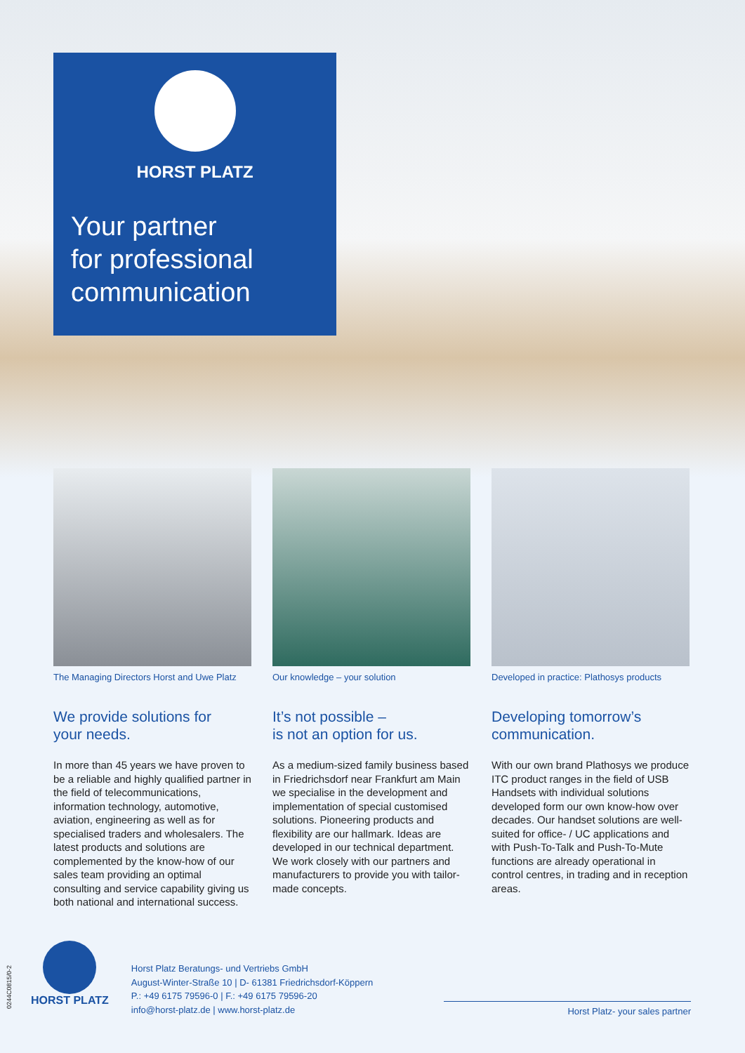HORST PLATZ
Your partner
for professional
communication
The Managing Directors Horst and Uwe Platz
We provide solutions for
your needs.
In more than 45 years we have proven to be a reliable and highly qualified partner in the field of telecommunica­tions, information technology, automo­tive, aviation, engineering as well as for specialised traders and wholesalers. The latest products and solutions are complemented by the know-how of our sales team providing an optimal consulting and service capability giving us both national and international success.
Our knowledge – your solution
It’s not possible –
is not an option for us.
As a medium-sized family business based in Friedrichsdorf near Frankfurt am Main we specialise in the develop­ment and implementation of special customised solutions. Pioneering prod­ucts and flexibility are our hallmark. Ideas are developed in our technical department. We work closely with our partners and manufacturers to provide you with tailor-made concepts.
Developed in practice: Plathosys products
Developing tomorrow’s
communication.
With our own brand Plathosys we pro­duce ITC product ranges in the field of USB Handsets with individual solutions developed form our own know-how over decades. Our handset solutions are well-suited for office- / UC applica­tions and with Push-To-Talk and Push-To-Mute functions are already operation­al in control centres, in trading and in reception areas.
0244C0815/0-2
HORST PLATZ
Horst Platz Beratungs- und Vertriebs GmbH
August-Winter-Straße 10 | D- 61381 Friedrichsdorf-Köppern
P.: +49 6175 79596-0 | F.: +49 6175 79596-20
info@horst-platz.de | www.horst-platz.de
Horst Platz- your sales partner